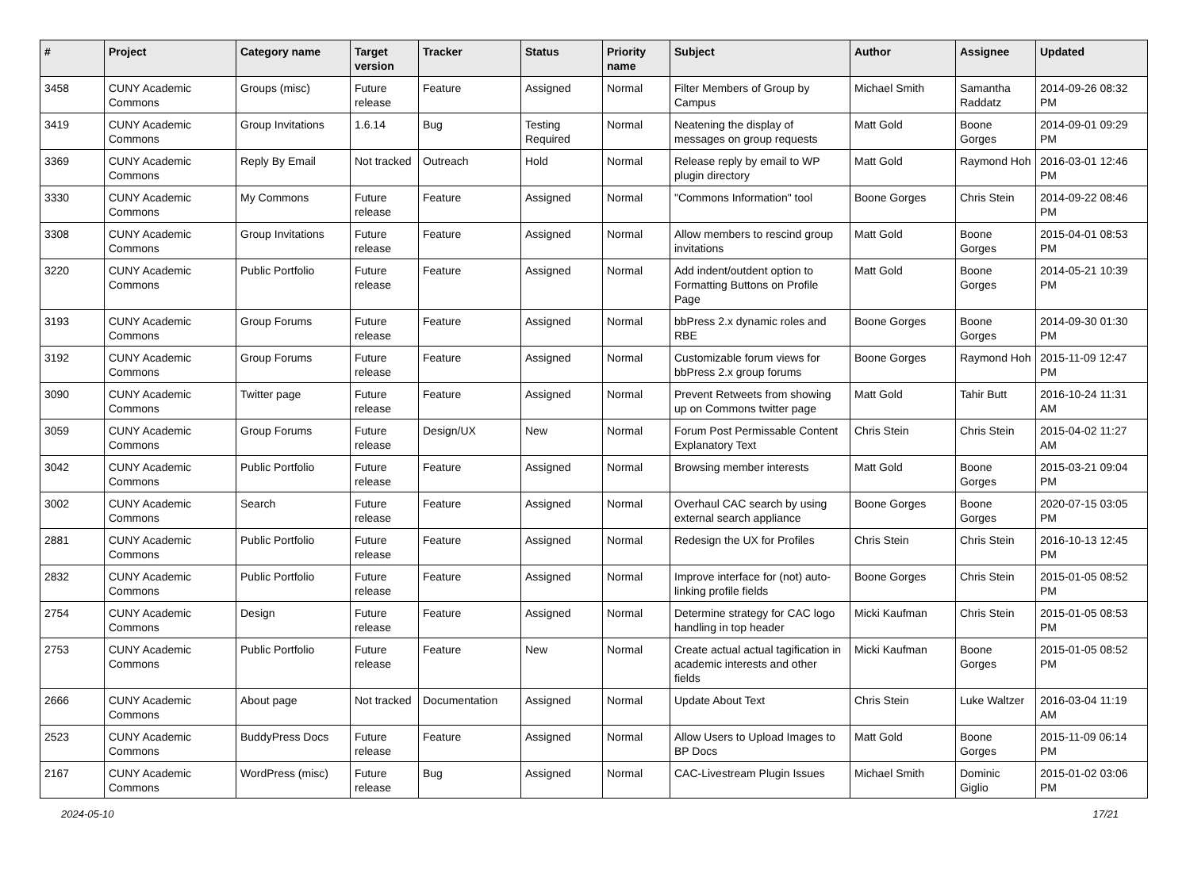| # | Project | Category name | Target version | Tracker | Status | Priority name | Subject | Author | Assignee | Updated |
| --- | --- | --- | --- | --- | --- | --- | --- | --- | --- | --- |
| 3458 | CUNY Academic Commons | Groups (misc) | Future release | Feature | Assigned | Normal | Filter Members of Group by Campus | Michael Smith | Samantha Raddatz | 2014-09-26 08:32 PM |
| 3419 | CUNY Academic Commons | Group Invitations | 1.6.14 | Bug | Testing Required | Normal | Neatening the display of messages on group requests | Matt Gold | Boone Gorges | 2014-09-01 09:29 PM |
| 3369 | CUNY Academic Commons | Reply By Email | Not tracked | Outreach | Hold | Normal | Release reply by email to WP plugin directory | Matt Gold | Raymond Hoh | 2016-03-01 12:46 PM |
| 3330 | CUNY Academic Commons | My Commons | Future release | Feature | Assigned | Normal | "Commons Information" tool | Boone Gorges | Chris Stein | 2014-09-22 08:46 PM |
| 3308 | CUNY Academic Commons | Group Invitations | Future release | Feature | Assigned | Normal | Allow members to rescind group invitations | Matt Gold | Boone Gorges | 2015-04-01 08:53 PM |
| 3220 | CUNY Academic Commons | Public Portfolio | Future release | Feature | Assigned | Normal | Add indent/outdent option to Formatting Buttons on Profile Page | Matt Gold | Boone Gorges | 2014-05-21 10:39 PM |
| 3193 | CUNY Academic Commons | Group Forums | Future release | Feature | Assigned | Normal | bbPress 2.x dynamic roles and RBE | Boone Gorges | Boone Gorges | 2014-09-30 01:30 PM |
| 3192 | CUNY Academic Commons | Group Forums | Future release | Feature | Assigned | Normal | Customizable forum views for bbPress 2.x group forums | Boone Gorges | Raymond Hoh | 2015-11-09 12:47 PM |
| 3090 | CUNY Academic Commons | Twitter page | Future release | Feature | Assigned | Normal | Prevent Retweets from showing up on Commons twitter page | Matt Gold | Tahir Butt | 2016-10-24 11:31 AM |
| 3059 | CUNY Academic Commons | Group Forums | Future release | Design/UX | New | Normal | Forum Post Permissable Content Explanatory Text | Chris Stein | Chris Stein | 2015-04-02 11:27 AM |
| 3042 | CUNY Academic Commons | Public Portfolio | Future release | Feature | Assigned | Normal | Browsing member interests | Matt Gold | Boone Gorges | 2015-03-21 09:04 PM |
| 3002 | CUNY Academic Commons | Search | Future release | Feature | Assigned | Normal | Overhaul CAC search by using external search appliance | Boone Gorges | Boone Gorges | 2020-07-15 03:05 PM |
| 2881 | CUNY Academic Commons | Public Portfolio | Future release | Feature | Assigned | Normal | Redesign the UX for Profiles | Chris Stein | Chris Stein | 2016-10-13 12:45 PM |
| 2832 | CUNY Academic Commons | Public Portfolio | Future release | Feature | Assigned | Normal | Improve interface for (not) auto-linking profile fields | Boone Gorges | Chris Stein | 2015-01-05 08:52 PM |
| 2754 | CUNY Academic Commons | Design | Future release | Feature | Assigned | Normal | Determine strategy for CAC logo handling in top header | Micki Kaufman | Chris Stein | 2015-01-05 08:53 PM |
| 2753 | CUNY Academic Commons | Public Portfolio | Future release | Feature | New | Normal | Create actual actual tagification in academic interests and other fields | Micki Kaufman | Boone Gorges | 2015-01-05 08:52 PM |
| 2666 | CUNY Academic Commons | About page | Not tracked | Documentation | Assigned | Normal | Update About Text | Chris Stein | Luke Waltzer | 2016-03-04 11:19 AM |
| 2523 | CUNY Academic Commons | BuddyPress Docs | Future release | Feature | Assigned | Normal | Allow Users to Upload Images to BP Docs | Matt Gold | Boone Gorges | 2015-11-09 06:14 PM |
| 2167 | CUNY Academic Commons | WordPress (misc) | Future release | Bug | Assigned | Normal | CAC-Livestream Plugin Issues | Michael Smith | Dominic Giglio | 2015-01-02 03:06 PM |
2024-05-10 17/21